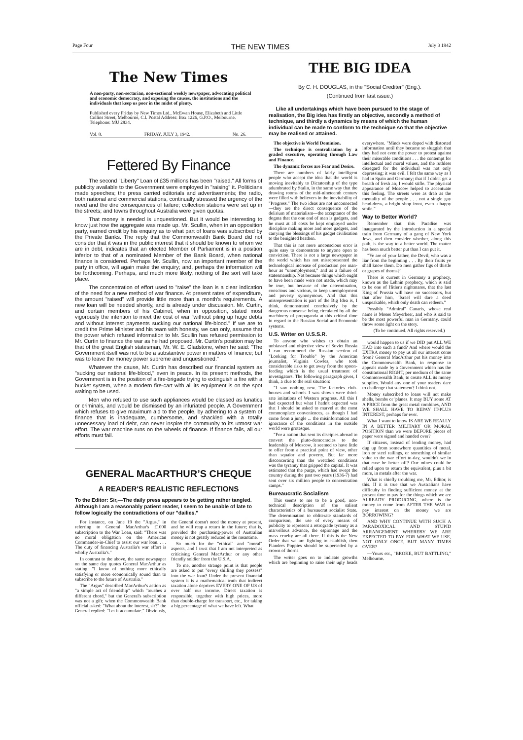Page Four THE NEW TIMES July 3 1942
The New Times
A non-party, non-sectarian, non-sectional weekly newspaper, advocating political and economic democracy, and exposing the causes, the institutions and the individuals that keep us poor in the midst of plenty.
Published every Friday by New Times Ltd., McEwan House, Elizabeth and Little Collins Street, Melbourne, C.l. Postal Address: Box 1226, G.P.O., Melbourne. Telephone: MU 2834.
Vol. 8. FRIDAY, JULY 3, 1942. No. 26.
Fettered By Finance
The second "Liberty" Loan of £35 millions has been "raised." All forms of publicity available to the Government were employed in "raising" it. Politicians made speeches; the press carried editorials and advertisements; the radio, both national and commercial stations, continually stressed the urgency of the need and the dire consequences of failure; collection stations were set up in the streets; and towns throughout Australia were given quotas.
That money is needed is unquestioned. But it would be interesting to know just how the aggregate was made up. Mr. Scullin, when in an opposition party, earned credit by his enquiry as to what part of loans was subscribed by the Private Banks. The reply that the Commonwealth Bank Board did not consider that it was in the public interest that it should be known to whom we are in debt, indicates that an elected Member of Parliament is in a position inferior to that of a nominated Member of the Bank Board, when national finance is considered. Perhaps Mr. Scullin, now an important member of the party in office, will again make the enquiry; and, perhaps the information will be forthcoming. Perhaps, and much more likely, nothing of the sort will take place.
The concentration of effort used to "raise" the loan is a clear indication of the need for a new method of war finance. At present rates of expenditure, the amount "raised" will provide little more than a month's requirements. A new loan will be needed shortly, and is already under discussion. Mr. Curtin, and certain members of his Cabinet, when in opposition, stated most vigorously the intention to meet the cost of war "without piling up huge debts and without interest payments sucking our national life-blood." If we are to credit the Prime Minister and his team with honesty, we can only, assume that the power which refused information to Mr. Scullin has refused permission to Mr. Curtin to finance the war as he had proposed. Mr. Curtin's position may be that of the great English statesman, Mr. W. E. Gladstone, when he said: "The Government itself was not to be a substantive power in matters of finance; but was to leave the money power supreme and unquestioned."
Whatever the cause, Mr. Curtin has described our financial system as "sucking our national life-blood," even in peace. In its present methods, the Government is in the position of a fire-brigade trying to extinguish a fire with a bucket system, when a modern fire-cart with all its equipment is on the spot waiting to be used.
Men who refused to use such appliances would be classed as lunatics or criminals, and would be dismissed by an infuriated people. A Government which refuses to give maximum aid to the people, by adhering to a system of finance that is inadequate, cumbersome, and shackled with a totally unnecessary load of debt, can never inspire the community to its utmost war effort. The war machine runs on the wheels of finance. If finance fails, all our efforts must fail.
GENERAL MacARTHUR’S CHEQUE
A READER'S REALISTIC REFLECTIONS
To the Editor: Sir,—The daily press appears to be getting rather tangled. Although I am a reasonably patient reader, I seem to be unable of late to follow logically the contradictions of our "dailies."
For instance, on June 19 the "Argus," in referring to General MacArthur's £1000 subscription to the War Loan, said: "There was no moral obligation on the American Commander-in-Chief to assist our war loan. . . . The duty of financing Australia's war effort is wholly Australia's."
In contrast to the above, the same newspaper on the same day quotes General MacArthur as stating: "I know of nothing more ethically satisfying or more economically sound than to subscribe to the future of Australia."
The "Argus" described MacArthur's action as "a simple act of friendship" which "touches a different chord," but the General's subscription was not a gift; when the Commonwealth Bank official asked: "What about the interest, sir?" the General replied: "Let it accumulate." Obviously, the General doesn't need the money at present, and he will reap a return in the future; that is, provided the purchasing-power of Australian money is not greatly reduced in the meantime.
So much for the "ethical" and "moral" aspects, and I trust that I am not interpreted as criticising General MacArthur or any other friendly soldier from the U.S.A.
To me, another strange point is that people are asked to put "every shilling they possess" into the war loan? Under the present financial system it is a mathematical truth that indirect taxation alone deprives EVERY ONE OF US of over half our income. Direct taxation is responsible, together with high prices, more than double-charge for transport, etc., for taking a big percentage of what we have left. What
THE BIG IDEA
By C. H. DOUGLAS, in the "Social Crediter" (Eng.).
(Continued from last issue.)
Like all undertakings which have been pursued to the stage of realisation, the Big idea has firstly an objective, secondly a method of technique, and thirdly a dynamics by means of which the human individual can be made to conform to the technique so that the objective may be realised or attained.
The objective is World Dominion.
The technique is centralisation by a graded executive, operating through Law and Finance.
The dynamic forces are Fear and Desire.
There are numbers of fairly intelligent people who accept the idea that the world is moving inevitably to Dictatorship of the type adumbrated by Stalin, in the same way that the drawing rooms of the mid-nineteenth century were filled with believers in the inevitability of "Progress." The two ideas are not unconnected—they are the direct consequence of the delirium of materialism—the acceptance of the dogma that the one end of man is gadgets, and he must at all costs be kept employed under discipline making more and more gadgets, and carrying the blessings of his gadget civilisation to the benighted heathen.
That this is not mere unconscious error is quite easy to demonstrate to anyone open to conviction. There is not a large newspaper in the world which has not misrepresented the technological increase of production per man-hour as "unemployment," and as a failure of statesmanship. Not because things which ought to have been made were not made, which may be true, but because of the determination, conscious and vicious, to keep unemployment and poverty synonymous. And that this misrepresentation is part of the Big Idea is, I think, demonstrated conclusively by the dangerous nonsense being circulated by all the machinery of propaganda at this critical time in regard to the Russian Social and Economic systems.
U.S. Writer on U.S.S.R.
To anyone who wishes to obtain an unbiassed and objective view of Soviet Russia I can recommend the Russian section of "Looking for Trouble" by the American journalist, Virginia Cowles, who took considerable risks to get away from the spoon-feeding which is the usual treatment of investigators. The following paragraph gives, I think, a clue to the real situation:
"I saw nothing new. The factories club-houses and schools I was shown were third-rate imitations of Western progress. All this I had expected but what I hadn't expected was that I should be asked to marvel at the most commonplace conveniences, as though I had come from a jungle ... the misinformation and ignorance of the conditions in the outside world were grotesque.
"For a nation that sent its disciples abroad to convert the pluto-democracies to the leadership of Moscow, it seemed to have little to offer from a practical point of view, other than squalor and poverty. But far more disconcerting than the wretched conditions was the tyranny that gripped the capital. It was estimated that the purge, which had swept the country during the past two years (1936-7) had sent over six million people to concentration camps."
Bureaucratic Socialism
This seems to me to be a good, non-technical description of the salient characteristics of a bureaucrat socialist State. The determination to obliterate standards of comparison, the use of every means of publicity to represent a retrograde tyranny as a marvellous advance, the espionage and the mass cruelty are all there. If this is the New Order that we are fighting to establish, then Flanders Poppies should be superseded by a crown of thorns.
The writer goes on to indicate growths which are beginning to raise their ugly heads everywhere. "Minds were doped with distorted information until they became so sluggish that they had not even the power to protest against their miserable conditions . . . the contempt for intellectual and moral values, and the ruthless disregard for the individual was not only depressing; it was evil. I felt the same way as I had in Spain and Germany; that if I didn't get a breath of fresh air, I would stifle. The physical appearance of Moscow helped to accentuate this feeling. The streets were as drab as the mentality of the people . . . not a single gay head-dress, a bright shop front, even a happy smile."
Way to Better World?
Remember that this Paradise was inaugurated by the introduction in a special train from Germany of a gang of New York Jews, and then consider whether, along this path, is the way to a better world. The matter has been much better put than I can put it.
"Ye are of your father, the Devil, who was a liar from the beginning . . . By their fruits ye shall know them. Do men gather figs of thistle or grapes of thorns?"
There is current in Germany a prophecy, known as the Lehnin prophecy, which is said to be one of Hitler's nightmares, that the last King of Prussia will have no successors, but that after him, "Israel will dare a deed unspeakable, which only death can redeem."
Possibly "Admiral" Canaris, whose real name is Moses Meyerbeer, and who is said to be the most powerful man in Germany, could throw some light on the story.
(To be continued. All rights reserved.)
would happen to us if we DID put ALL WE HAD into such a fund? And where would the EXTRA money to pay us all our interest come from? General MacArthur put his money into the Commonwealth Bank, in response to appeals made by a Government which has the constitutional RIGHT, per medium of the same Commonwealth Bank, to create ALL its money supplies. Would any one of your readers dare to challenge that statement? I think not.
Money subscribed to loans will not make shells, bombs or 'planes. It may BUY some AT A PRICE from the great metal combines, AND WE SHALL HAVE TO REPAY IT-PLUS INTEREST, perhaps for ever.
What I want to know IS ARE WE REALLY IN A BETTER MILITARY OR MORAL POSITION than we were BEFORE pieces of paper were signed and handed over?
If citizens, instead of lending money, had dug up from somewhere quantities of metal, iron or steel railings, or something of similar value to the war effort to-day, wouldn't we in that case be better off? Our mines could be relied upon to return the equivalent, plus a bit more, in metals after the war.
What is chiefly troubling me, Mr. Editor, is this. If it is true that we Australians have difficulty in finding sufficient money at the present time to pay for the things which we are ALREADY PRODUCING, where is the money to come from AFTER THE WAR to pay interest on the money we are BORROWING?
AND WHY CONTINUE WITH SUCH A PARADOXICAL AND STUPID ARRANGEMENT WHEREBY WE ARE EXPECTED TO PAY FOR WHAT WE USE, NOT ONLY ONCE, BUT MANY TIMES OVER?
—Yours etc., "BROKE, BUT BATTLING," Melbourne.